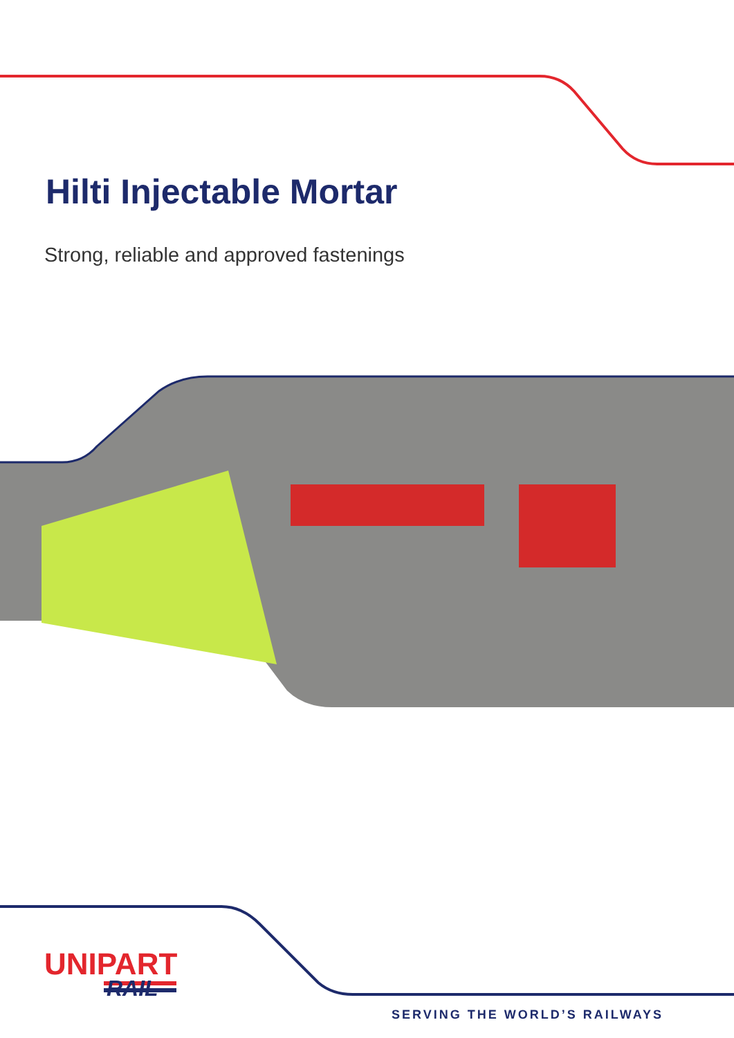Hilti Injectable Mortar
Strong, reliable and approved fastenings
UNIPART
RAIL
SERVING THE WORLD’S RAILWAYS